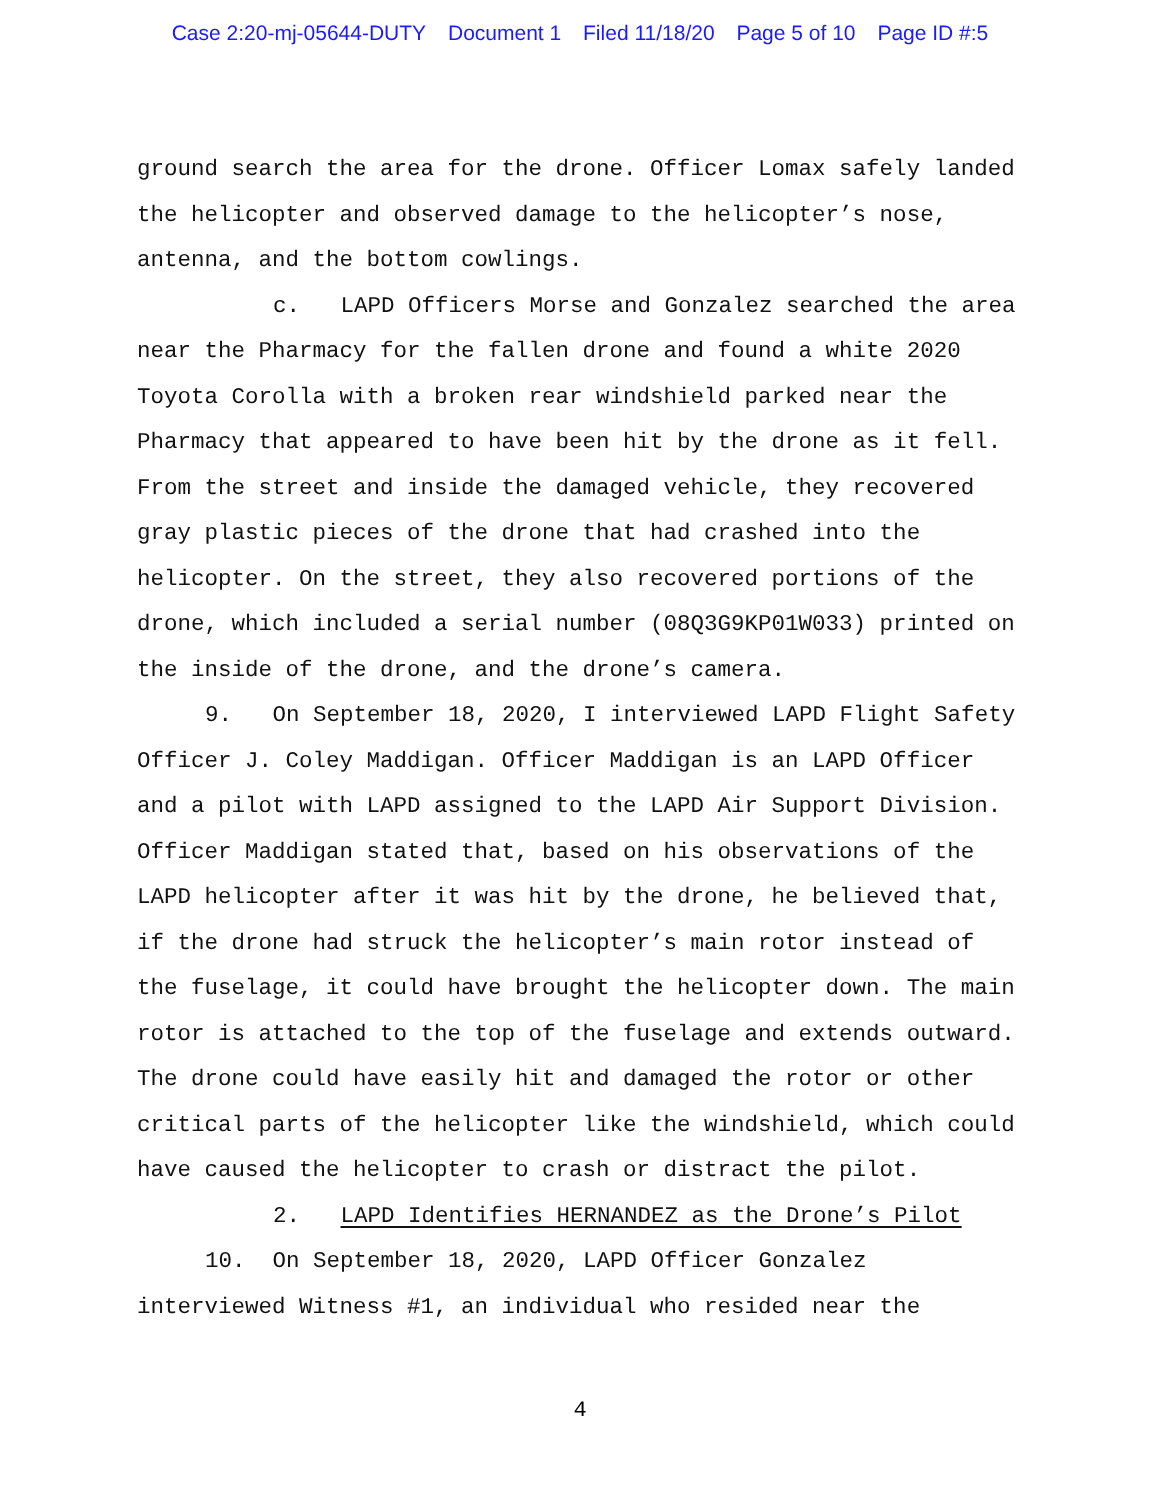Case 2:20-mj-05644-DUTY Document 1 Filed 11/18/20 Page 5 of 10 Page ID #:5
ground search the area for the drone. Officer Lomax safely landed the helicopter and observed damage to the helicopter’s nose, antenna, and the bottom cowlings.
c. LAPD Officers Morse and Gonzalez searched the area near the Pharmacy for the fallen drone and found a white 2020 Toyota Corolla with a broken rear windshield parked near the Pharmacy that appeared to have been hit by the drone as it fell. From the street and inside the damaged vehicle, they recovered gray plastic pieces of the drone that had crashed into the helicopter. On the street, they also recovered portions of the drone, which included a serial number (08Q3G9KP01W033) printed on the inside of the drone, and the drone’s camera.
9. On September 18, 2020, I interviewed LAPD Flight Safety Officer J. Coley Maddigan. Officer Maddigan is an LAPD Officer and a pilot with LAPD assigned to the LAPD Air Support Division. Officer Maddigan stated that, based on his observations of the LAPD helicopter after it was hit by the drone, he believed that, if the drone had struck the helicopter’s main rotor instead of the fuselage, it could have brought the helicopter down. The main rotor is attached to the top of the fuselage and extends outward. The drone could have easily hit and damaged the rotor or other critical parts of the helicopter like the windshield, which could have caused the helicopter to crash or distract the pilot.
2. LAPD Identifies HERNANDEZ as the Drone’s Pilot
10. On September 18, 2020, LAPD Officer Gonzalez interviewed Witness #1, an individual who resided near the
4